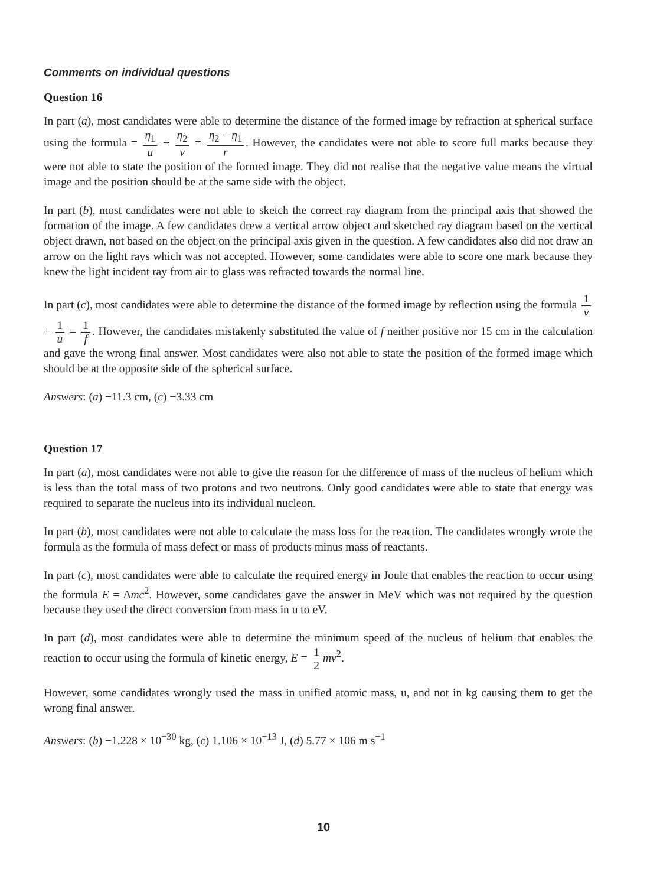Comments on individual questions
Question 16
In part (a), most candidates were able to determine the distance of the formed image by refraction at spherical surface using the formula = η<sub>1</sub> u + η<sub>2</sub> v = η<sub>2</sub> − η<sub>1</sub> r. However, the candidates were not able to score full marks because they were not able to state the position of the formed image. They did not realise that the negative value means the virtual image and the position should be at the same side with the object.
In part (b), most candidates were not able to sketch the correct ray diagram from the principal axis that showed the formation of the image. A few candidates drew a vertical arrow object and sketched ray diagram based on the vertical object drawn, not based on the object on the principal axis given in the question. A few candidates also did not draw an arrow on the light rays which was not accepted. However, some candidates were able to score one mark because they knew the light incident ray from air to glass was refracted towards the normal line.
In part (c), most candidates were able to determine the distance of the formed image by reflection using the formula 1 v + 1 u = 1 f. However, the candidates mistakenly substituted the value of f neither positive nor 15 cm in the calculation and gave the wrong final answer. Most candidates were also not able to state the position of the formed image which should be at the opposite side of the spherical surface.
Answers: (a) −11.3 cm, (c) −3.33 cm
Question 17
In part (a), most candidates were not able to give the reason for the difference of mass of the nucleus of helium which is less than the total mass of two protons and two neutrons. Only good candidates were able to state that energy was required to separate the nucleus into its individual nucleon.
In part (b), most candidates were not able to calculate the mass loss for the reaction. The candidates wrongly wrote the formula as the formula of mass defect or mass of products minus mass of reactants.
In part (c), most candidates were able to calculate the required energy in Joule that enables the reaction to occur using the formula E = Δmc<sup>2</sup>. However, some candidates gave the answer in MeV which was not required by the question because they used the direct conversion from mass in u to eV.
In part (d), most candidates were able to determine the minimum speed of the nucleus of helium that enables the reaction to occur using the formula of kinetic energy, E = 1 2 mv<sup>2</sup>.
However, some candidates wrongly used the mass in unified atomic mass, u, and not in kg causing them to get the wrong final answer.
Answers: (b) −1.228 × 10<sup>−30</sup> kg, (c) 1.106 × 10<sup>−13</sup> J, (d) 5.77 × 106 m s<sup>−1</sup>
10